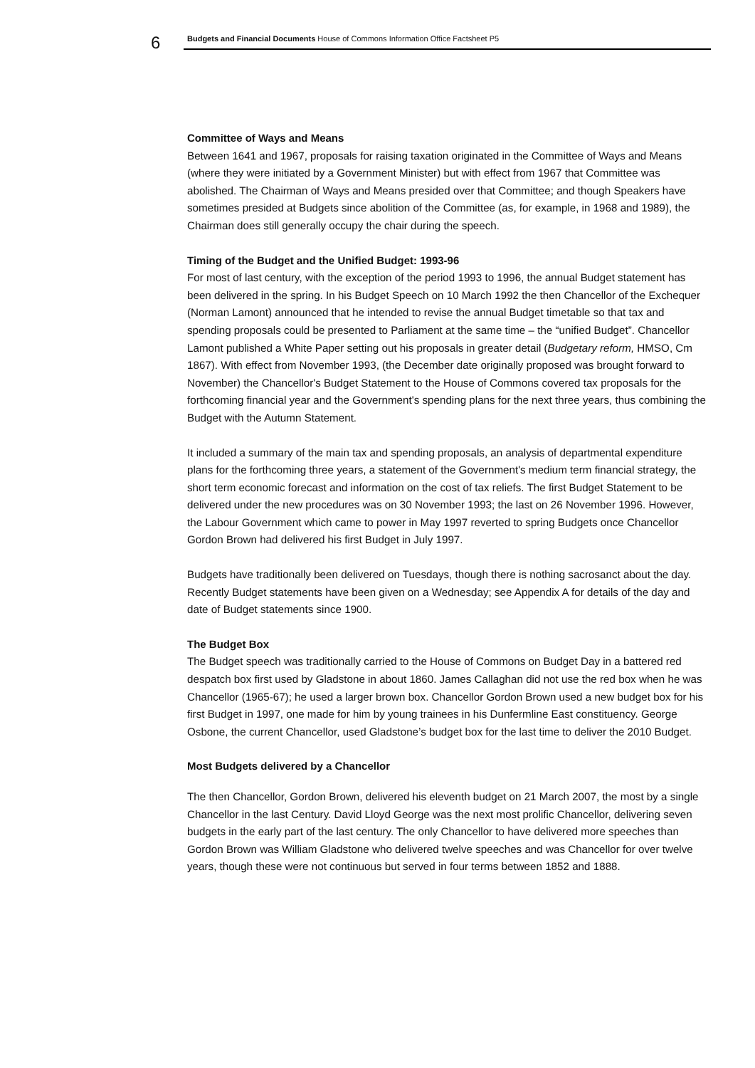6
Budgets and Financial Documents House of Commons Information Office Factsheet P5
Committee of Ways and Means
Between 1641 and 1967, proposals for raising taxation originated in the Committee of Ways and Means (where they were initiated by a Government Minister) but with effect from 1967 that Committee was abolished. The Chairman of Ways and Means presided over that Committee; and though Speakers have sometimes presided at Budgets since abolition of the Committee (as, for example, in 1968 and 1989), the Chairman does still generally occupy the chair during the speech.
Timing of the Budget and the Unified Budget: 1993-96
For most of last century, with the exception of the period 1993 to 1996, the annual Budget statement has been delivered in the spring. In his Budget Speech on 10 March 1992 the then Chancellor of the Exchequer (Norman Lamont) announced that he intended to revise the annual Budget timetable so that tax and spending proposals could be presented to Parliament at the same time – the “unified Budget”. Chancellor Lamont published a White Paper setting out his proposals in greater detail (Budgetary reform, HMSO, Cm 1867). With effect from November 1993, (the December date originally proposed was brought forward to November) the Chancellor's Budget Statement to the House of Commons covered tax proposals for the forthcoming financial year and the Government's spending plans for the next three years, thus combining the Budget with the Autumn Statement.
It included a summary of the main tax and spending proposals, an analysis of departmental expenditure plans for the forthcoming three years, a statement of the Government's medium term financial strategy, the short term economic forecast and information on the cost of tax reliefs. The first Budget Statement to be delivered under the new procedures was on 30 November 1993; the last on 26 November 1996. However, the Labour Government which came to power in May 1997 reverted to spring Budgets once Chancellor Gordon Brown had delivered his first Budget in July 1997.
Budgets have traditionally been delivered on Tuesdays, though there is nothing sacrosanct about the day. Recently Budget statements have been given on a Wednesday; see Appendix A for details of the day and date of Budget statements since 1900.
The Budget Box
The Budget speech was traditionally carried to the House of Commons on Budget Day in a battered red despatch box first used by Gladstone in about 1860. James Callaghan did not use the red box when he was Chancellor (1965-67); he used a larger brown box. Chancellor Gordon Brown used a new budget box for his first Budget in 1997, one made for him by young trainees in his Dunfermline East constituency. George Osbone, the current Chancellor, used Gladstone’s budget box for the last time to deliver the 2010 Budget.
Most Budgets delivered by a Chancellor
The then Chancellor, Gordon Brown, delivered his eleventh budget on 21 March 2007, the most by a single Chancellor in the last Century. David Lloyd George was the next most prolific Chancellor, delivering seven budgets in the early part of the last century. The only Chancellor to have delivered more speeches than Gordon Brown was William Gladstone who delivered twelve speeches and was Chancellor for over twelve years, though these were not continuous but served in four terms between 1852 and 1888.